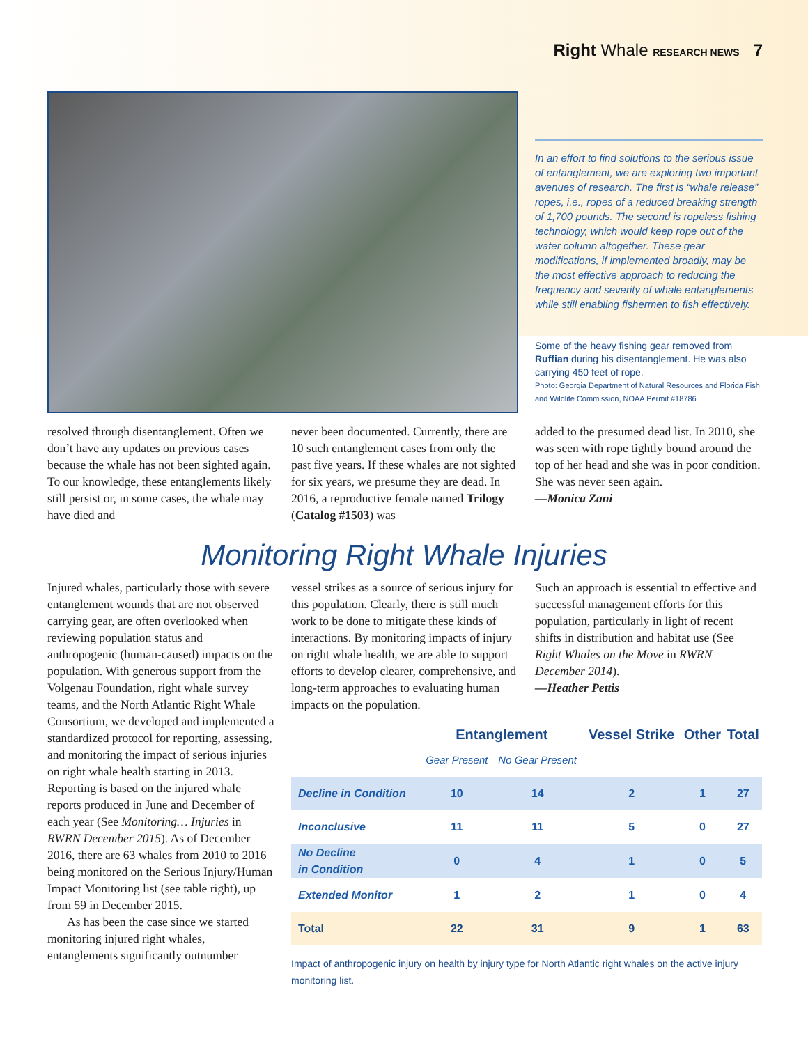Right Whale RESEARCH NEWS 7
In an effort to find solutions to the serious issue of entanglement, we are exploring two important avenues of research. The first is “whale release” ropes, i.e., ropes of a reduced breaking strength of 1,700 pounds. The second is ropeless fishing technology, which would keep rope out of the water column altogether. These gear modifications, if implemented broadly, may be the most effective approach to reducing the frequency and severity of whale entanglements while still enabling fishermen to fish effectively.
Some of the heavy fishing gear removed from Ruffian during his disentanglement. He was also carrying 450 feet of rope.
Photo: Georgia Department of Natural Resources and Florida Fish and Wildlife Commission, NOAA Permit #18786
resolved through disentanglement. Often we don’t have any updates on previous cases because the whale has not been sighted again. To our knowledge, these entanglements likely still persist or, in some cases, the whale may have died and
never been documented. Currently, there are 10 such entanglement cases from only the past five years. If these whales are not sighted for six years, we presume they are dead. In 2016, a reproductive female named Trilogy (Catalog #1503) was
added to the presumed dead list. In 2010, she was seen with rope tightly bound around the top of her head and she was in poor condition. She was never seen again.
—Monica Zani
Monitoring Right Whale Injuries
Injured whales, particularly those with severe entanglement wounds that are not observed carrying gear, are often overlooked when reviewing population status and anthropogenic (human-caused) impacts on the population. With generous support from the Volgenau Foundation, right whale survey teams, and the North Atlantic Right Whale Consortium, we developed and implemented a standardized protocol for reporting, assessing, and monitoring the impact of serious injuries on right whale health starting in 2013. Reporting is based on the injured whale reports produced in June and December of each year (See Monitoring… Injuries in RWRN December 2015). As of December 2016, there are 63 whales from 2010 to 2016 being monitored on the Serious Injury/Human Impact Monitoring list (see table right), up from 59 in December 2015.
As has been the case since we started monitoring injured right whales, entanglements significantly outnumber
vessel strikes as a source of serious injury for this population. Clearly, there is still much work to be done to mitigate these kinds of interactions. By monitoring impacts of injury on right whale health, we are able to support efforts to develop clearer, comprehensive, and long-term approaches to evaluating human impacts on the population.
Such an approach is essential to effective and successful management efforts for this population, particularly in light of recent shifts in distribution and habitat use (See Right Whales on the Move in RWRN December 2014).
—Heather Pettis
| | Entanglement | | Vessel Strike | Other | Total |
| --- | --- | --- | --- | --- | --- |
| | Gear Present | No Gear Present | | | |
| Decline in Condition | 10 | 14 | 2 | 1 | 27 |
| Inconclusive | 11 | 11 | 5 | 0 | 27 |
| No Decline in Condition | 0 | 4 | 1 | 0 | 5 |
| Extended Monitor | 1 | 2 | 1 | 0 | 4 |
| Total | 22 | 31 | 9 | 1 | 63 |
Impact of anthropogenic injury on health by injury type for North Atlantic right whales on the active injury monitoring list.